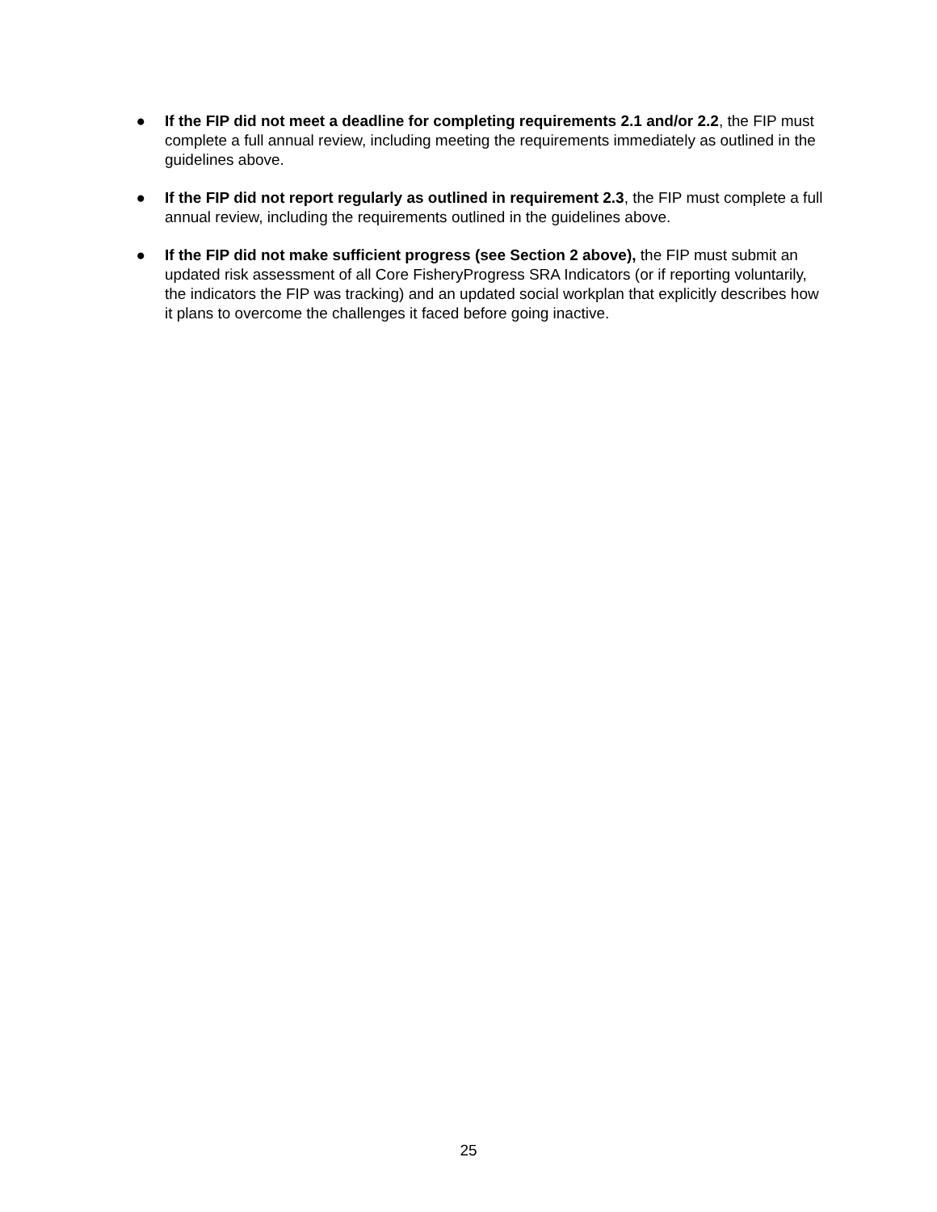● If the FIP did not meet a deadline for completing requirements 2.1 and/or 2.2, the FIP must complete a full annual review, including meeting the requirements immediately as outlined in the guidelines above.
● If the FIP did not report regularly as outlined in requirement 2.3, the FIP must complete a full annual review, including the requirements outlined in the guidelines above.
● If the FIP did not make sufficient progress (see Section 2 above), the FIP must submit an updated risk assessment of all Core FisheryProgress SRA Indicators (or if reporting voluntarily, the indicators the FIP was tracking) and an updated social workplan that explicitly describes how it plans to overcome the challenges it faced before going inactive.
25